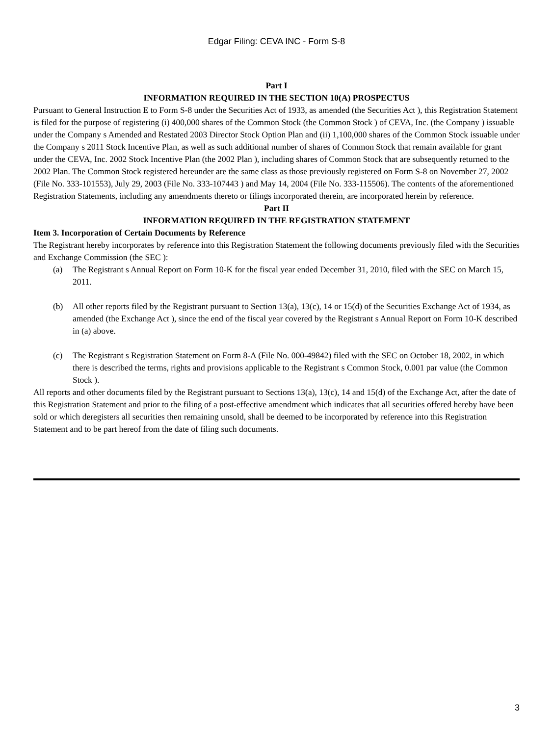Edgar Filing: CEVA INC - Form S-8
Part I
INFORMATION REQUIRED IN THE SECTION 10(A) PROSPECTUS
Pursuant to General Instruction E to Form S-8 under the Securities Act of 1933, as amended (the Securities Act ), this Registration Statement is filed for the purpose of registering (i) 400,000 shares of the Common Stock (the Common Stock ) of CEVA, Inc. (the Company ) issuable under the Company s Amended and Restated 2003 Director Stock Option Plan and (ii) 1,100,000 shares of the Common Stock issuable under the Company s 2011 Stock Incentive Plan, as well as such additional number of shares of Common Stock that remain available for grant under the CEVA, Inc. 2002 Stock Incentive Plan (the 2002 Plan ), including shares of Common Stock that are subsequently returned to the 2002 Plan. The Common Stock registered hereunder are the same class as those previously registered on Form S-8 on November 27, 2002 (File No. 333-101553), July 29, 2003 (File No. 333-107443 ) and May 14, 2004 (File No. 333-115506). The contents of the aforementioned Registration Statements, including any amendments thereto or filings incorporated therein, are incorporated herein by reference.
Part II
INFORMATION REQUIRED IN THE REGISTRATION STATEMENT
Item 3. Incorporation of Certain Documents by Reference
The Registrant hereby incorporates by reference into this Registration Statement the following documents previously filed with the Securities and Exchange Commission (the SEC ):
(a) The Registrant s Annual Report on Form 10-K for the fiscal year ended December 31, 2010, filed with the SEC on March 15, 2011.
(b) All other reports filed by the Registrant pursuant to Section 13(a), 13(c), 14 or 15(d) of the Securities Exchange Act of 1934, as amended (the Exchange Act ), since the end of the fiscal year covered by the Registrant s Annual Report on Form 10-K described in (a) above.
(c) The Registrant s Registration Statement on Form 8-A (File No. 000-49842) filed with the SEC on October 18, 2002, in which there is described the terms, rights and provisions applicable to the Registrant s Common Stock, 0.001 par value (the Common Stock ).
All reports and other documents filed by the Registrant pursuant to Sections 13(a), 13(c), 14 and 15(d) of the Exchange Act, after the date of this Registration Statement and prior to the filing of a post-effective amendment which indicates that all securities offered hereby have been sold or which deregisters all securities then remaining unsold, shall be deemed to be incorporated by reference into this Registration Statement and to be part hereof from the date of filing such documents.
3